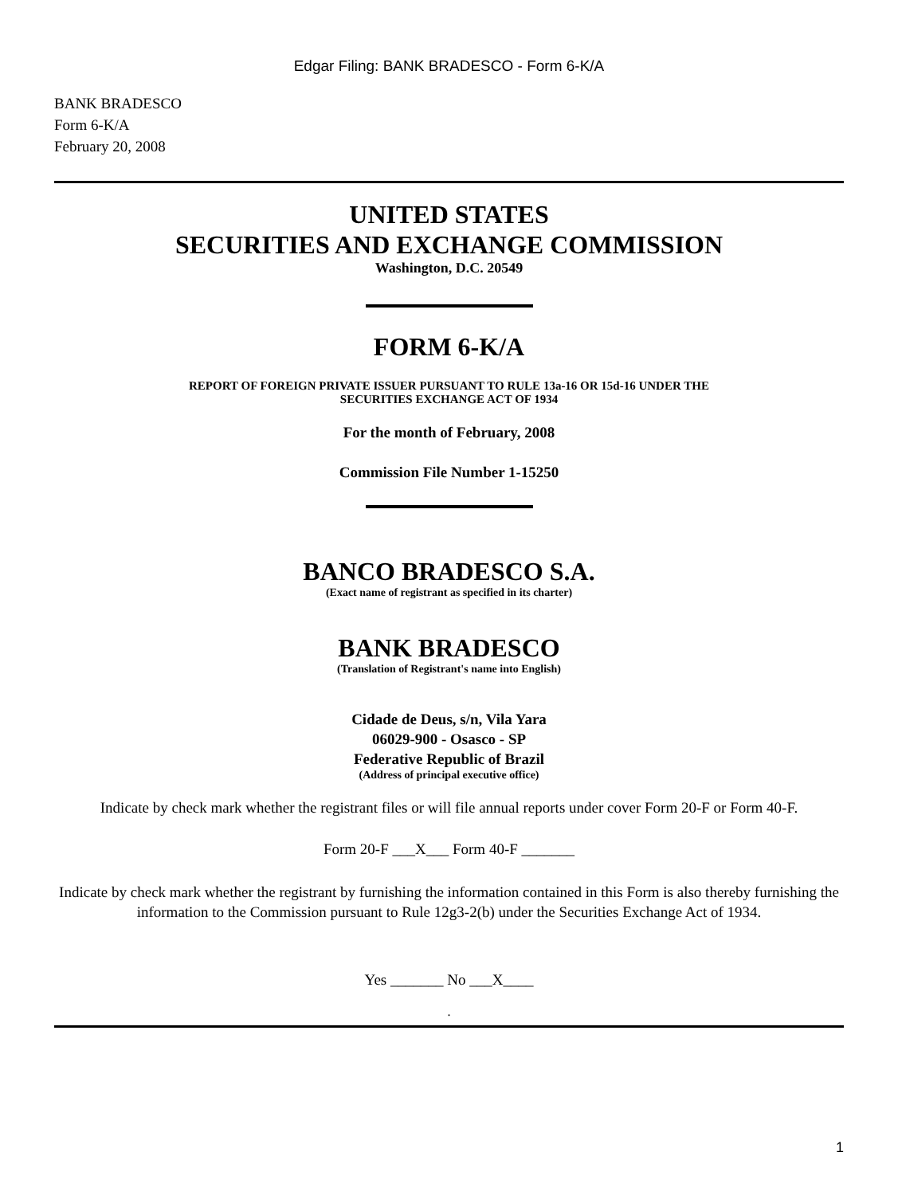Edgar Filing: BANK BRADESCO - Form 6-K/A
BANK BRADESCO
Form 6-K/A
February 20, 2008
UNITED STATES
SECURITIES AND EXCHANGE COMMISSION
Washington, D.C. 20549
FORM 6-K/A
REPORT OF FOREIGN PRIVATE ISSUER PURSUANT TO RULE 13a-16 OR 15d-16 UNDER THE
SECURITIES EXCHANGE ACT OF 1934
For the month of February, 2008
Commission File Number 1-15250
BANCO BRADESCO S.A.
(Exact name of registrant as specified in its charter)
BANK BRADESCO
(Translation of Registrant's name into English)
Cidade de Deus, s/n, Vila Yara
06029-900 - Osasco - SP
Federative Republic of Brazil
(Address of principal executive office)
Indicate by check mark whether the registrant files or will file annual reports under cover Form 20-F or Form 40-F.
Form 20-F ___X___ Form 40-F _______
Indicate by check mark whether the registrant by furnishing the information contained in this Form is also thereby furnishing the information to the Commission pursuant to Rule 12g3-2(b) under the Securities Exchange Act of 1934.
Yes _______ No ___X____
.
1